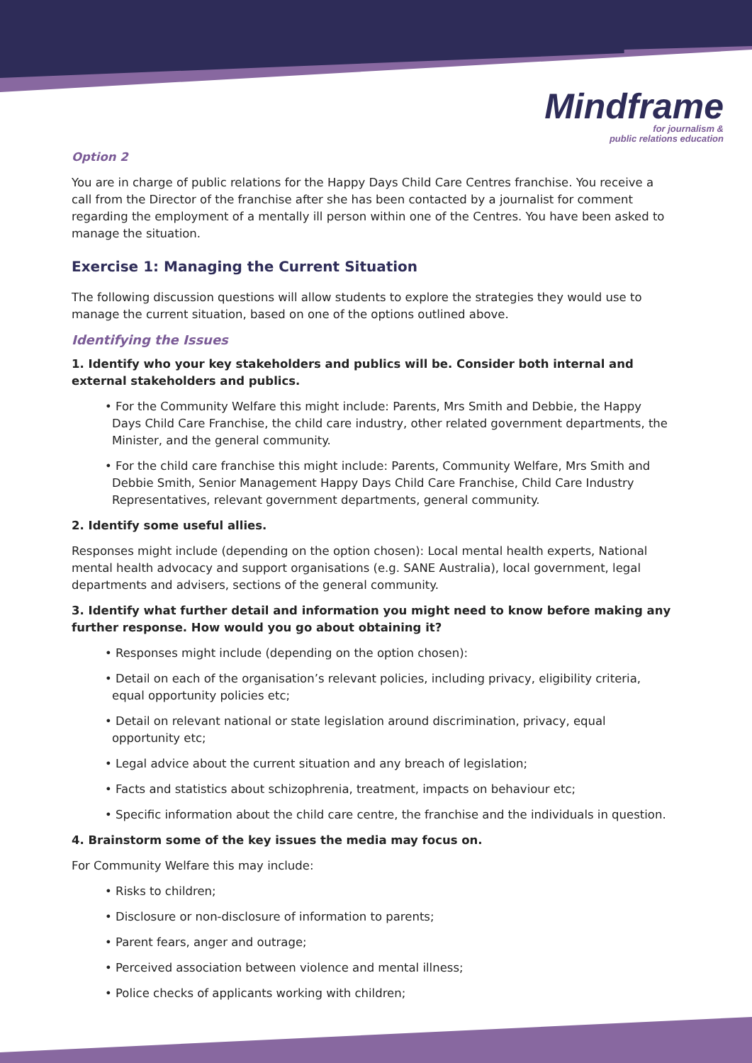Mindframe
for journalism &
public relations education
Option 2
You are in charge of public relations for the Happy Days Child Care Centres franchise. You receive a call from the Director of the franchise after she has been contacted by a journalist for comment regarding the employment of a mentally ill person within one of the Centres. You have been asked to manage the situation.
Exercise 1: Managing the Current Situation
The following discussion questions will allow students to explore the strategies they would use to manage the current situation, based on one of the options outlined above.
Identifying the Issues
1. Identify who your key stakeholders and publics will be. Consider both internal and external stakeholders and publics.
• For the Community Welfare this might include: Parents, Mrs Smith and Debbie, the Happy Days Child Care Franchise, the child care industry, other related government departments, the Minister, and the general community.
• For the child care franchise this might include: Parents, Community Welfare, Mrs Smith and Debbie Smith, Senior Management Happy Days Child Care Franchise, Child Care Industry Representatives, relevant government departments, general community.
2. Identify some useful allies.
Responses might include (depending on the option chosen): Local mental health experts, National mental health advocacy and support organisations (e.g. SANE Australia), local government, legal departments and advisers, sections of the general community.
3. Identify what further detail and information you might need to know before making any further response. How would you go about obtaining it?
• Responses might include (depending on the option chosen):
• Detail on each of the organisation’s relevant policies, including privacy, eligibility criteria, equal opportunity policies etc;
• Detail on relevant national or state legislation around discrimination, privacy, equal opportunity etc;
• Legal advice about the current situation and any breach of legislation;
• Facts and statistics about schizophrenia, treatment, impacts on behaviour etc;
• Specific information about the child care centre, the franchise and the individuals in question.
4. Brainstorm some of the key issues the media may focus on.
For Community Welfare this may include:
• Risks to children;
• Disclosure or non-disclosure of information to parents;
• Parent fears, anger and outrage;
• Perceived association between violence and mental illness;
• Police checks of applicants working with children;